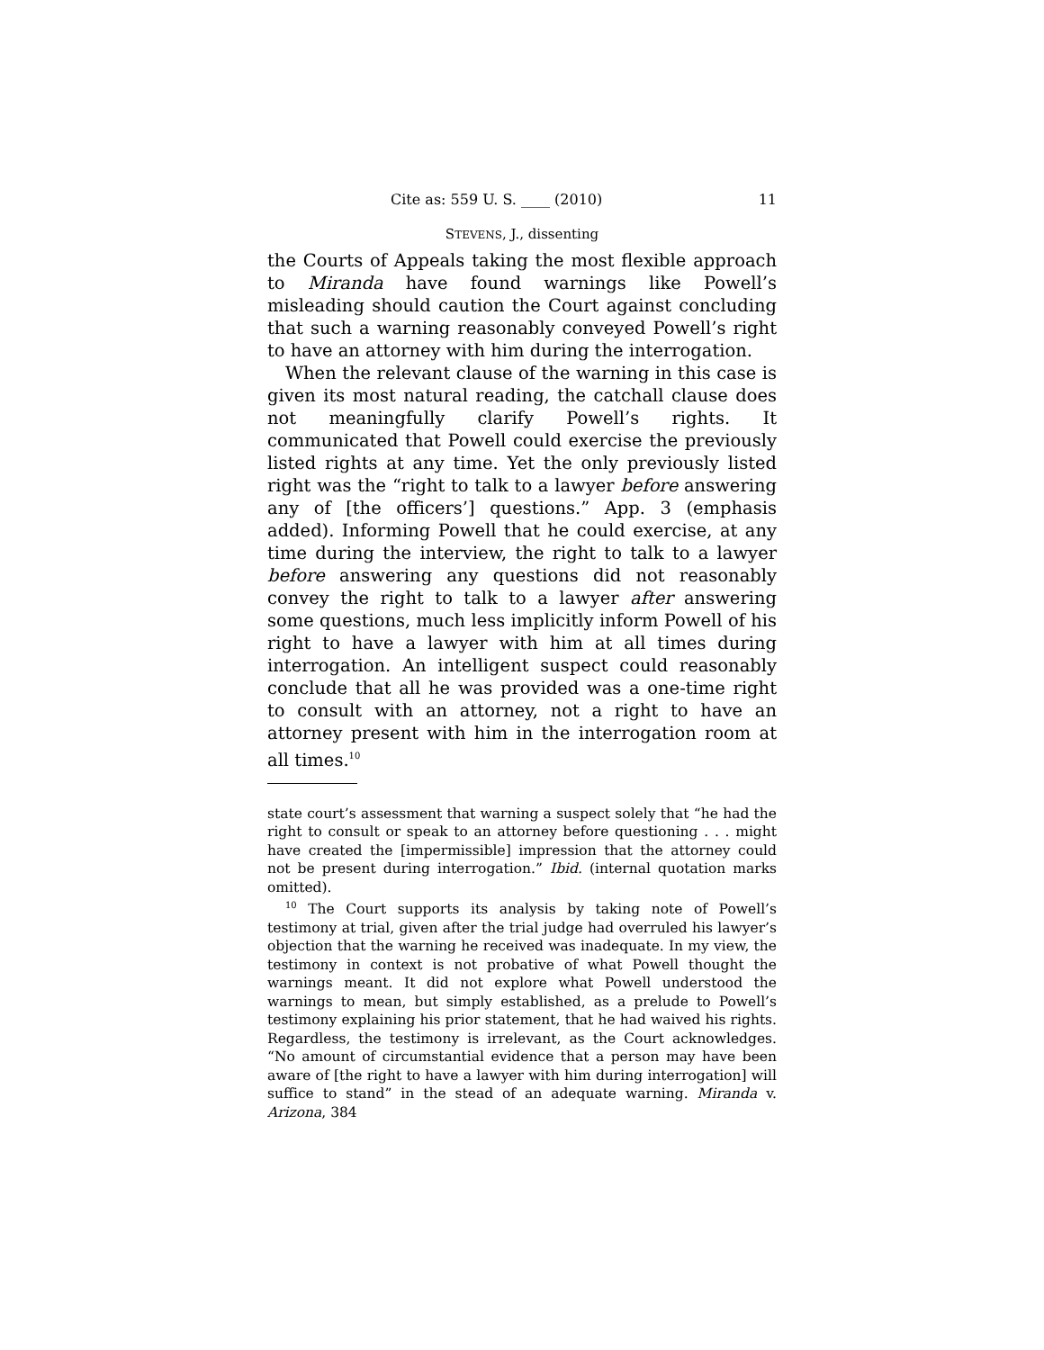Cite as: 559 U. S. ____ (2010) 11
STEVENS, J., dissenting
the Courts of Appeals taking the most flexible approach to Miranda have found warnings like Powell’s misleading should caution the Court against concluding that such a warning reasonably conveyed Powell’s right to have an attorney with him during the interrogation.
When the relevant clause of the warning in this case is given its most natural reading, the catchall clause does not meaningfully clarify Powell’s rights. It communicated that Powell could exercise the previously listed rights at any time. Yet the only previously listed right was the “right to talk to a lawyer before answering any of [the officers’] questions.” App. 3 (emphasis added). Informing Powell that he could exercise, at any time during the interview, the right to talk to a lawyer before answering any questions did not reasonably convey the right to talk to a lawyer after answering some questions, much less implicitly inform Powell of his right to have a lawyer with him at all times during interrogation. An intelligent suspect could reasonably conclude that all he was provided was a one-time right to consult with an attorney, not a right to have an attorney present with him in the interrogation room at all times.<sup>10</sup>
state court’s assessment that warning a suspect solely that “he had the right to consult or speak to an attorney before questioning . . . might have created the [impermissible] impression that the attorney could not be present during interrogation.” Ibid. (internal quotation marks omitted).
<sup>10</sup> The Court supports its analysis by taking note of Powell’s testimony at trial, given after the trial judge had overruled his lawyer’s objection that the warning he received was inadequate. In my view, the testimony in context is not probative of what Powell thought the warnings meant. It did not explore what Powell understood the warnings to mean, but simply established, as a prelude to Powell’s testimony explaining his prior statement, that he had waived his rights. Regardless, the testimony is irrelevant, as the Court acknowledges. “No amount of circumstantial evidence that a person may have been aware of [the right to have a lawyer with him during interrogation] will suffice to stand” in the stead of an adequate warning. Miranda v. Arizona, 384